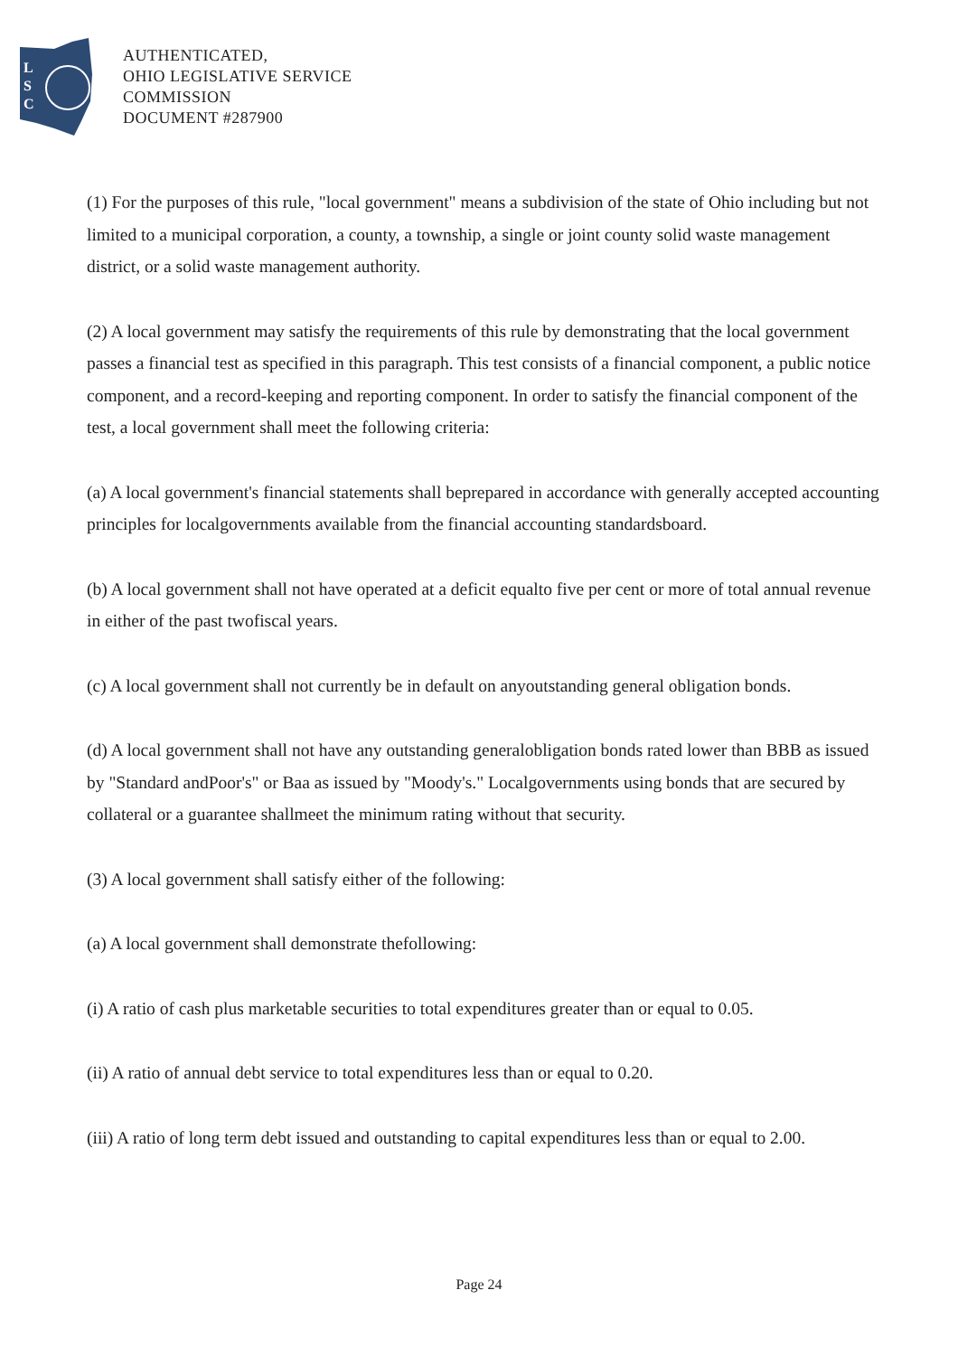L
S
C
AUTHENTICATED,
OHIO LEGISLATIVE SERVICE
COMMISSION
DOCUMENT #287900
(1) For the purposes of this rule, "local government" means a subdivision of the state of Ohio including but not limited to a municipal corporation, a county, a township, a single or joint county solid waste management district, or a solid waste management authority.
(2) A local government may satisfy the requirements of this rule by demonstrating that the local government passes a financial test as specified in this paragraph. This test consists of a financial component, a public notice component, and a record-keeping and reporting component. In order to satisfy the financial component of the test, a local government shall meet the following criteria:
(a) A local government's financial statements shall beprepared in accordance with generally accepted accounting principles for localgovernments available from the financial accounting standardsboard.
(b) A local government shall not have operated at a deficit equalto five per cent or more of total annual revenue in either of the past twofiscal years.
(c) A local government shall not currently be in default on anyoutstanding general obligation bonds.
(d) A local government shall not have any outstanding generalobligation bonds rated lower than BBB as issued by "Standard andPoor's" or Baa as issued by "Moody's." Localgovernments using bonds that are secured by collateral or a guarantee shallmeet the minimum rating without that security.
(3) A local government shall satisfy either of the following:
(a) A local government shall demonstrate thefollowing:
(i) A ratio of cash plus marketable securities to total expenditures greater than or equal to 0.05.
(ii) A ratio of annual debt service to total expenditures less than or equal to 0.20.
(iii) A ratio of long term debt issued and outstanding to capital expenditures less than or equal to 2.00.
Page 24